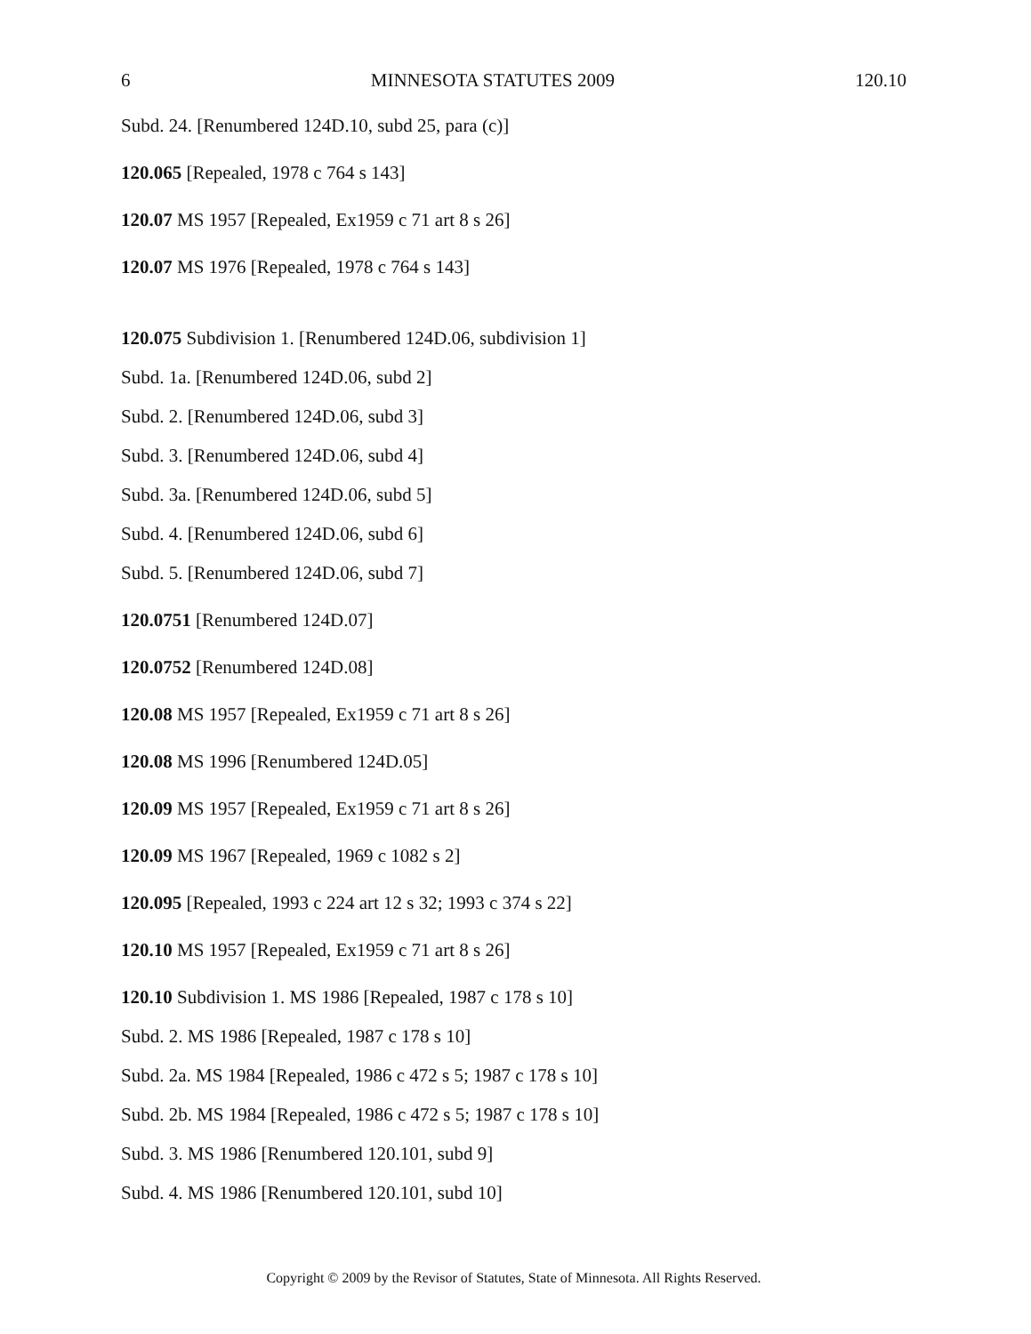6 MINNESOTA STATUTES 2009 120.10
Subd. 24. [Renumbered 124D.10, subd 25, para (c)]
120.065 [Repealed, 1978 c 764 s 143]
120.07 MS 1957 [Repealed, Ex1959 c 71 art 8 s 26]
120.07 MS 1976 [Repealed, 1978 c 764 s 143]
120.075 Subdivision 1. [Renumbered 124D.06, subdivision 1]
Subd. 1a. [Renumbered 124D.06, subd 2]
Subd. 2. [Renumbered 124D.06, subd 3]
Subd. 3. [Renumbered 124D.06, subd 4]
Subd. 3a. [Renumbered 124D.06, subd 5]
Subd. 4. [Renumbered 124D.06, subd 6]
Subd. 5. [Renumbered 124D.06, subd 7]
120.0751 [Renumbered 124D.07]
120.0752 [Renumbered 124D.08]
120.08 MS 1957 [Repealed, Ex1959 c 71 art 8 s 26]
120.08 MS 1996 [Renumbered 124D.05]
120.09 MS 1957 [Repealed, Ex1959 c 71 art 8 s 26]
120.09 MS 1967 [Repealed, 1969 c 1082 s 2]
120.095 [Repealed, 1993 c 224 art 12 s 32; 1993 c 374 s 22]
120.10 MS 1957 [Repealed, Ex1959 c 71 art 8 s 26]
120.10 Subdivision 1. MS 1986 [Repealed, 1987 c 178 s 10]
Subd. 2. MS 1986 [Repealed, 1987 c 178 s 10]
Subd. 2a. MS 1984 [Repealed, 1986 c 472 s 5; 1987 c 178 s 10]
Subd. 2b. MS 1984 [Repealed, 1986 c 472 s 5; 1987 c 178 s 10]
Subd. 3. MS 1986 [Renumbered 120.101, subd 9]
Subd. 4. MS 1986 [Renumbered 120.101, subd 10]
Copyright © 2009 by the Revisor of Statutes, State of Minnesota. All Rights Reserved.